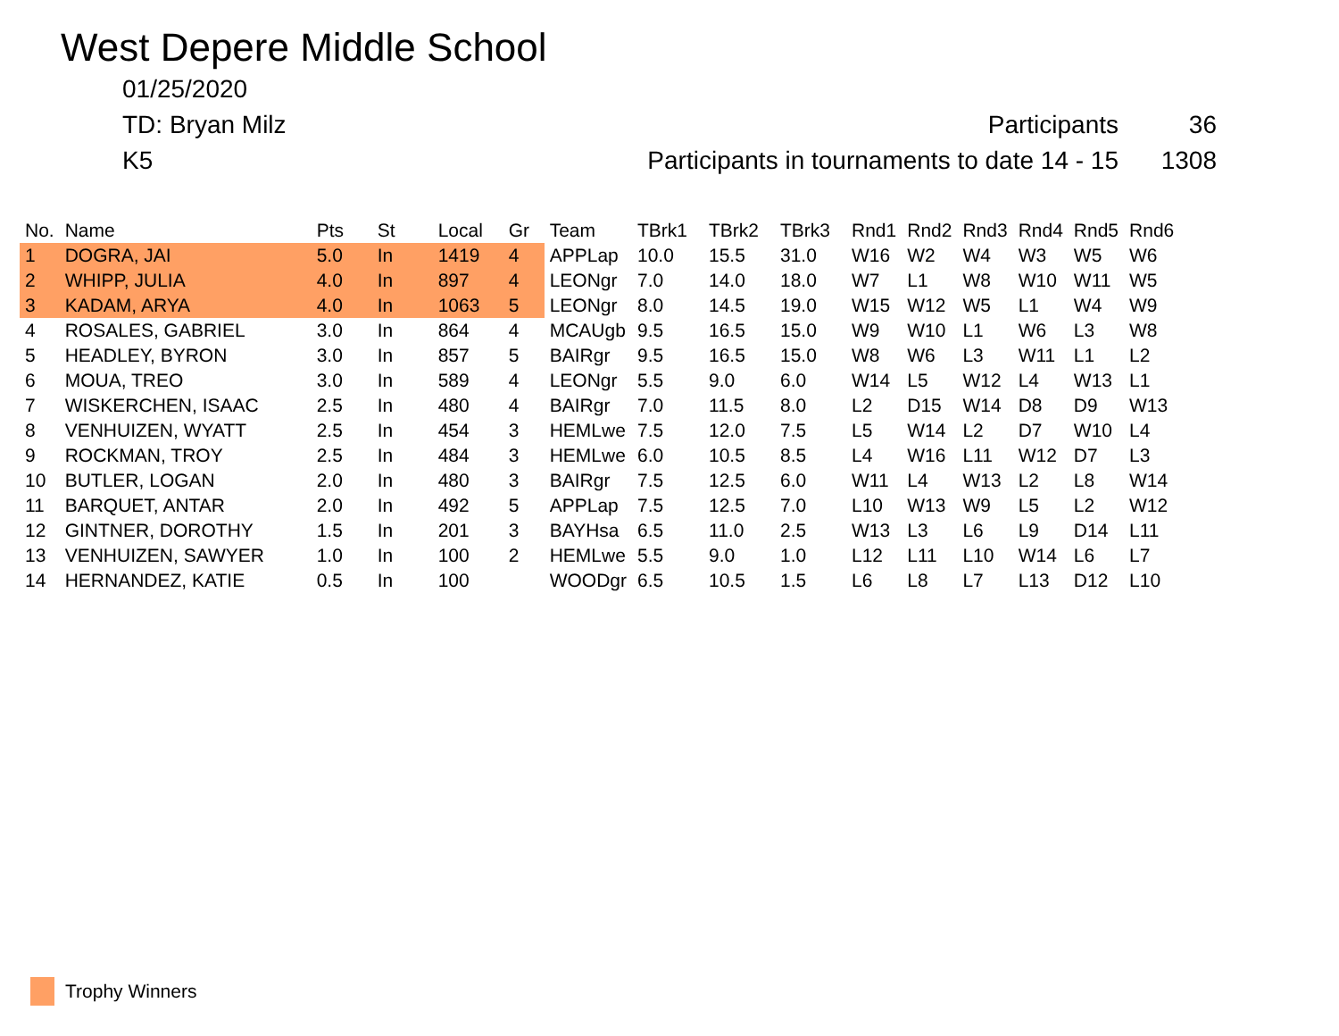West Depere Middle School
01/25/2020
TD: Bryan Milz Participants 36
K5 Participants in tournaments to date 14 - 15 1308
| No. | Name | Pts | St | Local | Gr | Team | TBrk1 | TBrk2 | TBrk3 | Rnd1 | Rnd2 | Rnd3 | Rnd4 | Rnd5 | Rnd6 |
| --- | --- | --- | --- | --- | --- | --- | --- | --- | --- | --- | --- | --- | --- | --- | --- |
| 1 | DOGRA, JAI | 5.0 | In | 1419 | 4 | APPLap | 10.0 | 15.5 | 31.0 | W16 | W2 | W4 | W3 | W5 | W6 |
| 2 | WHIPP, JULIA | 4.0 | In | 897 | 4 | LEONgr | 7.0 | 14.0 | 18.0 | W7 | L1 | W8 | W10 | W11 | W5 |
| 3 | KADAM, ARYA | 4.0 | In | 1063 | 5 | LEONgr | 8.0 | 14.5 | 19.0 | W15 | W12 | W5 | L1 | W4 | W9 |
| 4 | ROSALES, GABRIEL | 3.0 | In | 864 | 4 | MCAUgb | 9.5 | 16.5 | 15.0 | W9 | W10 | L1 | W6 | L3 | W8 |
| 5 | HEADLEY, BYRON | 3.0 | In | 857 | 5 | BAIRgr | 9.5 | 16.5 | 15.0 | W8 | W6 | L3 | W11 | L1 | L2 |
| 6 | MOUA, TREO | 3.0 | In | 589 | 4 | LEONgr | 5.5 | 9.0 | 6.0 | W14 | L5 | W12 | L4 | W13 | L1 |
| 7 | WISKERCHEN, ISAAC | 2.5 | In | 480 | 4 | BAIRgr | 7.0 | 11.5 | 8.0 | L2 | D15 | W14 | D8 | D9 | W13 |
| 8 | VENHUIZEN, WYATT | 2.5 | In | 454 | 3 | HEMLwe | 7.5 | 12.0 | 7.5 | L5 | W14 | L2 | D7 | W10 | L4 |
| 9 | ROCKMAN, TROY | 2.5 | In | 484 | 3 | HEMLwe | 6.0 | 10.5 | 8.5 | L4 | W16 | L11 | W12 | D7 | L3 |
| 10 | BUTLER, LOGAN | 2.0 | In | 480 | 3 | BAIRgr | 7.5 | 12.5 | 6.0 | W11 | L4 | W13 | L2 | L8 | W14 |
| 11 | BARQUET, ANTAR | 2.0 | In | 492 | 5 | APPLap | 7.5 | 12.5 | 7.0 | L10 | W13 | W9 | L5 | L2 | W12 |
| 12 | GINTNER, DOROTHY | 1.5 | In | 201 | 3 | BAYHsa | 6.5 | 11.0 | 2.5 | W13 | L3 | L6 | L9 | D14 | L11 |
| 13 | VENHUIZEN, SAWYER | 1.0 | In | 100 | 2 | HEMLwe | 5.5 | 9.0 | 1.0 | L12 | L11 | L10 | W14 | L6 | L7 |
| 14 | HERNANDEZ, KATIE | 0.5 | In | 100 | | WOODgr | 6.5 | 10.5 | 1.5 | L6 | L8 | L7 | L13 | D12 | L10 |
Trophy Winners